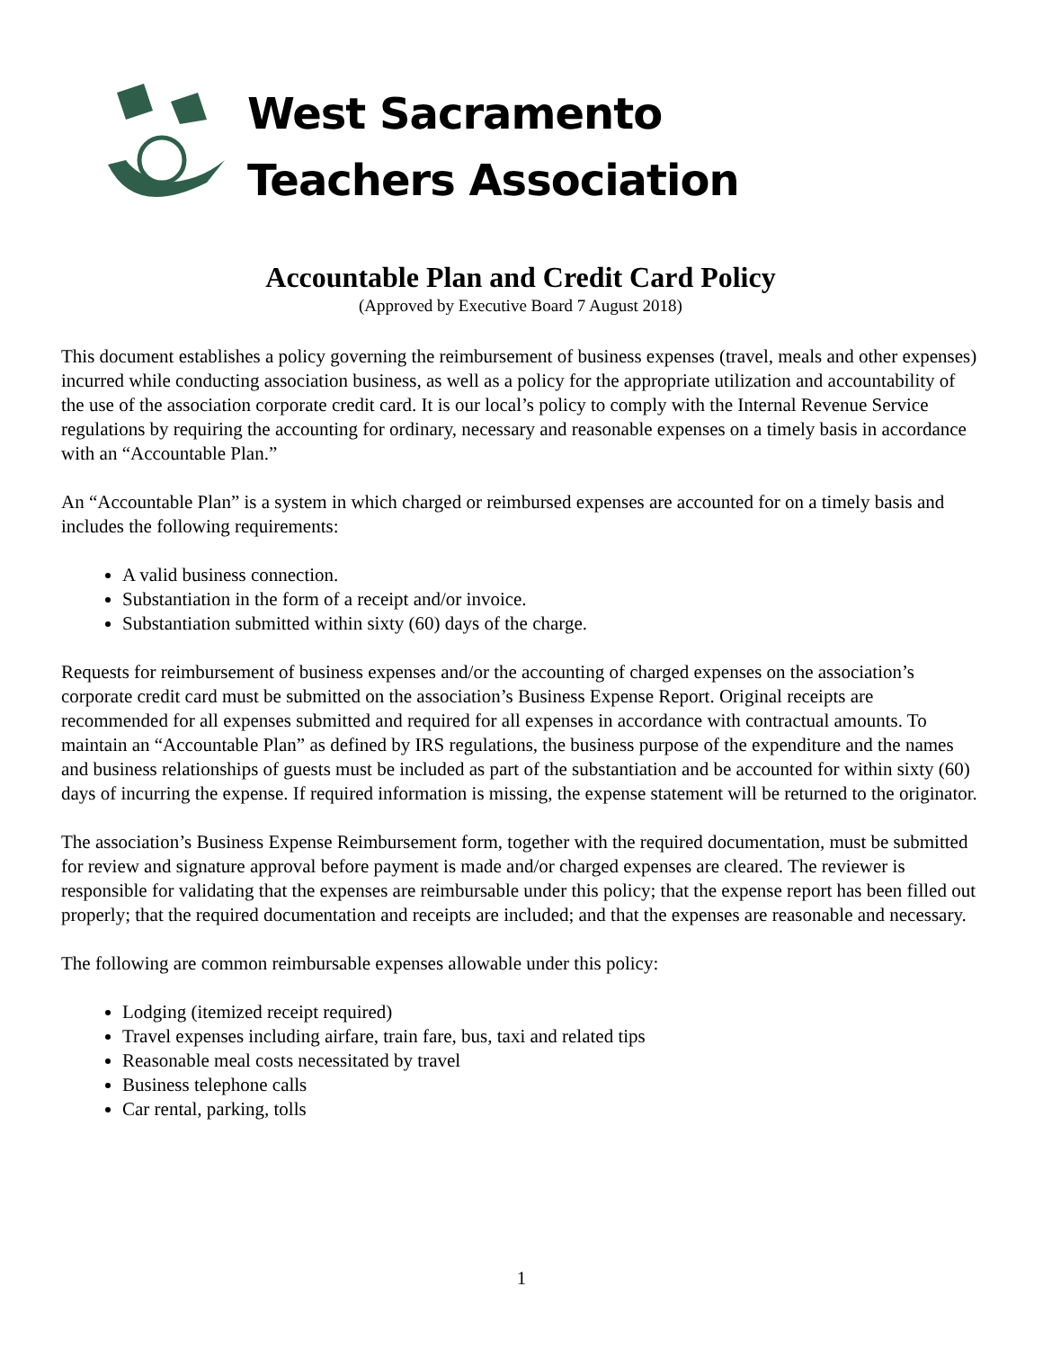West Sacramento
Teachers Association
Accountable Plan and Credit Card Policy
(Approved by Executive Board 7 August 2018)
This document establishes a policy governing the reimbursement of business expenses (travel, meals and other expenses) incurred while conducting association business, as well as a policy for the appropriate utilization and accountability of the use of the association corporate credit card. It is our local’s policy to comply with the Internal Revenue Service regulations by requiring the accounting for ordinary, necessary and reasonable expenses on a timely basis in accordance with an “Accountable Plan.”
An “Accountable Plan” is a system in which charged or reimbursed expenses are accounted for on a timely basis and includes the following requirements:
A valid business connection.
Substantiation in the form of a receipt and/or invoice.
Substantiation submitted within sixty (60) days of the charge.
Requests for reimbursement of business expenses and/or the accounting of charged expenses on the association’s corporate credit card must be submitted on the association’s Business Expense Report. Original receipts are recommended for all expenses submitted and required for all expenses in accordance with contractual amounts. To maintain an “Accountable Plan” as defined by IRS regulations, the business purpose of the expenditure and the names and business relationships of guests must be included as part of the substantiation and be accounted for within sixty (60) days of incurring the expense. If required information is missing, the expense statement will be returned to the originator.
The association’s Business Expense Reimbursement form, together with the required documentation, must be submitted for review and signature approval before payment is made and/or charged expenses are cleared. The reviewer is responsible for validating that the expenses are reimbursable under this policy; that the expense report has been filled out properly; that the required documentation and receipts are included; and that the expenses are reasonable and necessary.
The following are common reimbursable expenses allowable under this policy:
Lodging (itemized receipt required)
Travel expenses including airfare, train fare, bus, taxi and related tips
Reasonable meal costs necessitated by travel
Business telephone calls
Car rental, parking, tolls
1